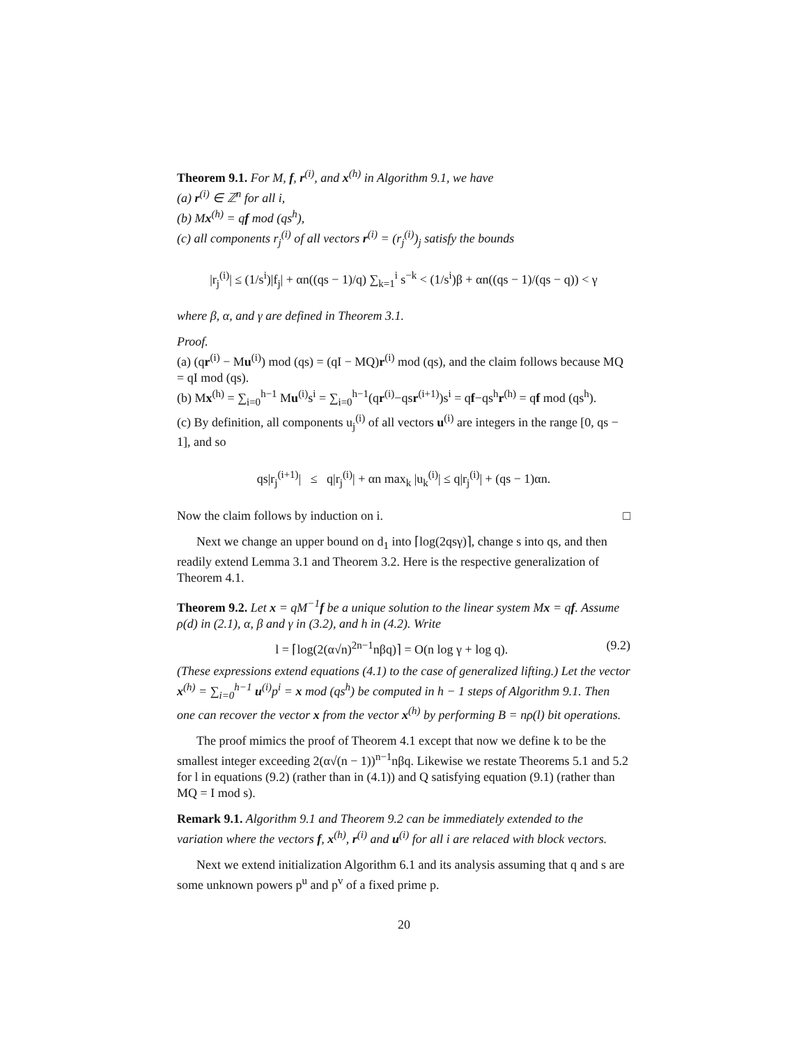Theorem 9.1. For M, f, r<sup>(i)</sup>, and x<sup>(h)</sup> in Algorithm 9.1, we have
(a) r<sup>(i)</sup> ∈ ℤ<sup>n</sup> for all i,
(b) Mx<sup>(h)</sup> = qf mod (qs<sup>h</sup>),
(c) all components r<sub>j</sub><sup>(i)</sup> of all vectors r<sup>(i)</sup> = (r<sub>j</sub><sup>(i)</sup>)<sub>j</sub> satisfy the bounds
|r<sub>j</sub><sup>(i)</sup>| ≤ (1/s<sup>i</sup>)|f<sub>j</sub>| + αn((qs − 1)/q) ∑<sub>k=1</sub><sup>i</sup> s<sup>−k</sup> < (1/s<sup>i</sup>)β + αn((qs − 1)/(qs − q)) < γ
where β, α, and γ are defined in Theorem 3.1.
Proof.
(a) (qr<sup>(i)</sup> − Mu<sup>(i)</sup>) mod (qs) = (qI − MQ)r<sup>(i)</sup> mod (qs), and the claim follows because MQ = qI mod (qs).
(b) Mx<sup>(h)</sup> = ∑<sub>i=0</sub><sup>h−1</sup> Mu<sup>(i)</sup>s<sup>i</sup> = ∑<sub>i=0</sub><sup>h−1</sup>(qr<sup>(i)</sup>−qsr<sup>(i+1)</sup>)s<sup>i</sup> = qf−qs<sup>h</sup>r<sup>(h)</sup> = qf mod (qs<sup>h</sup>).
(c) By definition, all components u<sub>j</sub><sup>(i)</sup> of all vectors u<sup>(i)</sup> are integers in the range [0, qs − 1], and so
qs|r<sub>j</sub><sup>(i+1)</sup>| ≤ q|r<sub>j</sub><sup>(i)</sup>| + αn max<sub>k</sub> |u<sub>k</sub><sup>(i)</sup>| ≤ q|r<sub>j</sub><sup>(i)</sup>| + (qs − 1)αn.
Now the claim follows by induction on i. □
Next we change an upper bound on d<sub>1</sub> into ⌈log(2qsγ)⌉, change s into qs, and then readily extend Lemma 3.1 and Theorem 3.2. Here is the respective generalization of Theorem 4.1.
Theorem 9.2. Let x = qM<sup>−1</sup>f be a unique solution to the linear system Mx = qf. Assume ρ(d) in (2.1), α, β and γ in (3.2), and h in (4.2). Write
l = ⌈log(2(α√n)<sup>2n−1</sup>nβq)⌉ = O(n log γ + log q). (9.2)
(These expressions extend equations (4.1) to the case of generalized lifting.) Let the vector x<sup>(h)</sup> = ∑<sub>i=0</sub><sup>h−1</sup> u<sup>(i)</sup>p<sup>i</sup> = x mod (qs<sup>h</sup>) be computed in h − 1 steps of Algorithm 9.1. Then one can recover the vector x from the vector x<sup>(h)</sup> by performing B = nρ(l) bit operations.
The proof mimics the proof of Theorem 4.1 except that now we define k to be the smallest integer exceeding 2(α√(n − 1))<sup>n−1</sup>nβq. Likewise we restate Theorems 5.1 and 5.2 for l in equations (9.2) (rather than in (4.1)) and Q satisfying equation (9.1) (rather than MQ = I mod s).
Remark 9.1. Algorithm 9.1 and Theorem 9.2 can be immediately extended to the variation where the vectors f, x<sup>(h)</sup>, r<sup>(i)</sup> and u<sup>(i)</sup> for all i are relaced with block vectors.
Next we extend initialization Algorithm 6.1 and its analysis assuming that q and s are some unknown powers p<sup>u</sup> and p<sup>v</sup> of a fixed prime p.
20